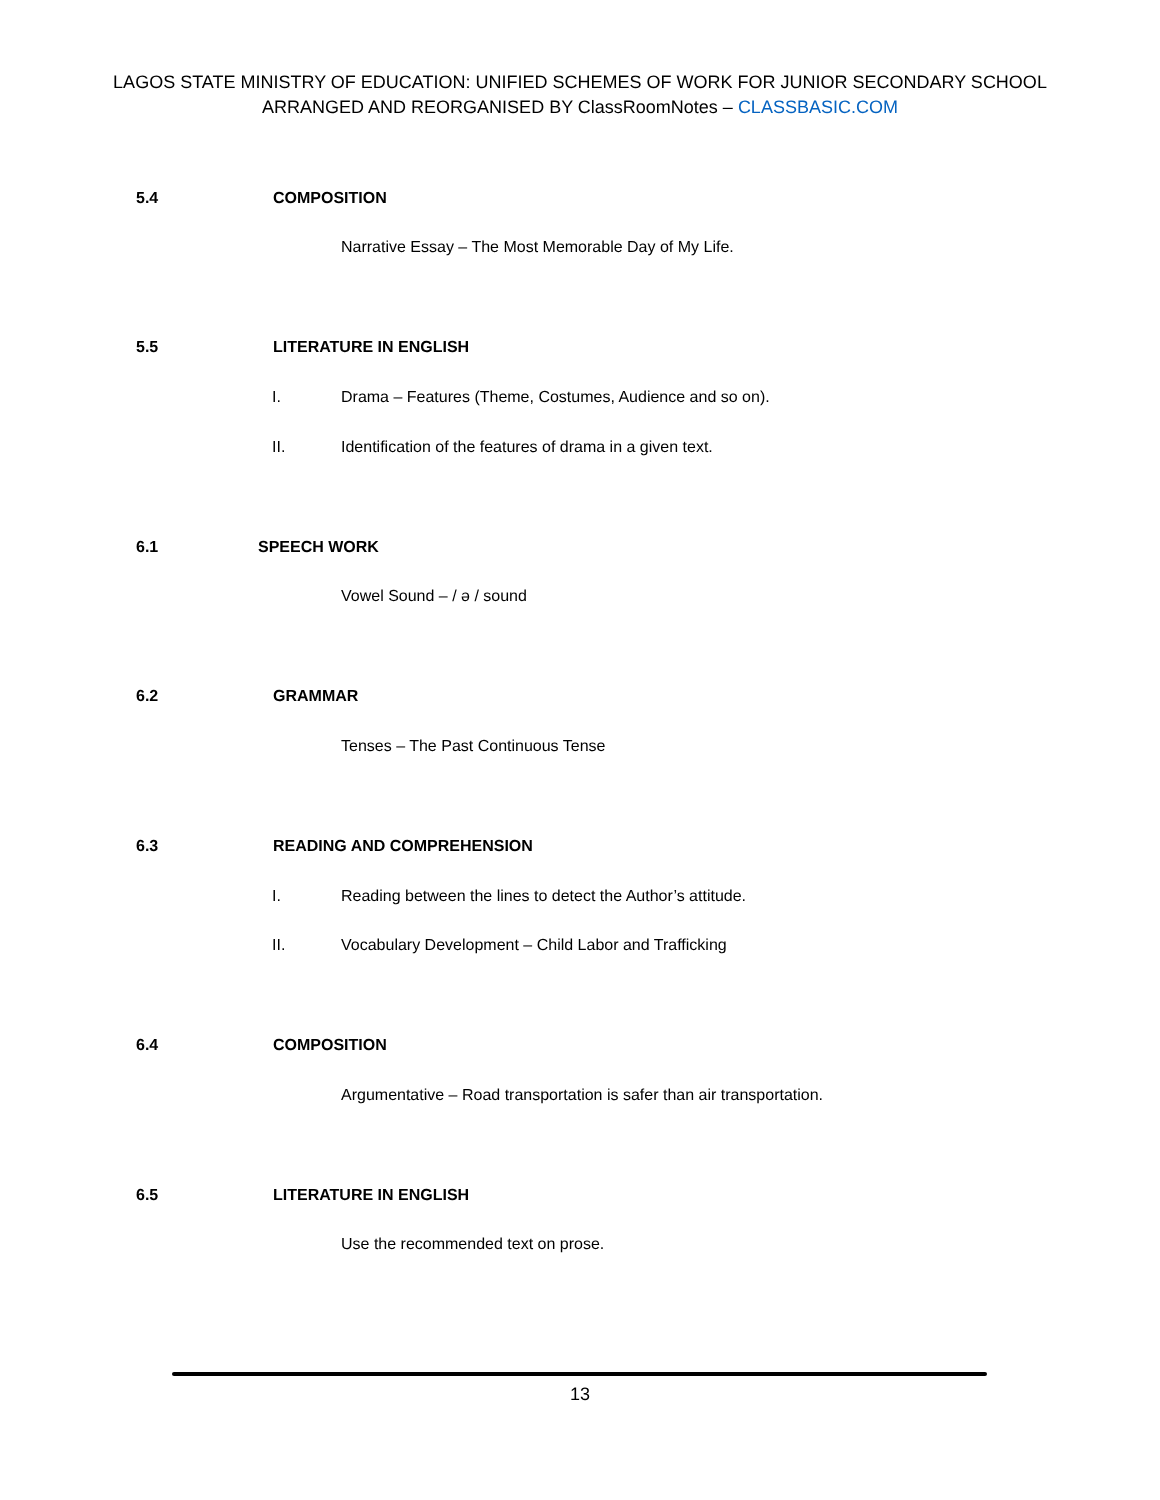LAGOS STATE MINISTRY OF EDUCATION: UNIFIED SCHEMES OF WORK FOR JUNIOR SECONDARY SCHOOL
ARRANGED AND REORGANISED BY ClassRoomNotes – CLASSBASIC.COM
5.4 COMPOSITION
Narrative Essay – The Most Memorable Day of My Life.
5.5 LITERATURE IN ENGLISH
I. Drama – Features (Theme, Costumes, Audience and so on).
II. Identification of the features of drama in a given text.
6.1 SPEECH WORK
Vowel Sound – / ə / sound
6.2 GRAMMAR
Tenses – The Past Continuous Tense
6.3 READING AND COMPREHENSION
I. Reading between the lines to detect the Author’s attitude.
II. Vocabulary Development – Child Labor and Trafficking
6.4 COMPOSITION
Argumentative – Road transportation is safer than air transportation.
6.5 LITERATURE IN ENGLISH
Use the recommended text on prose.
13